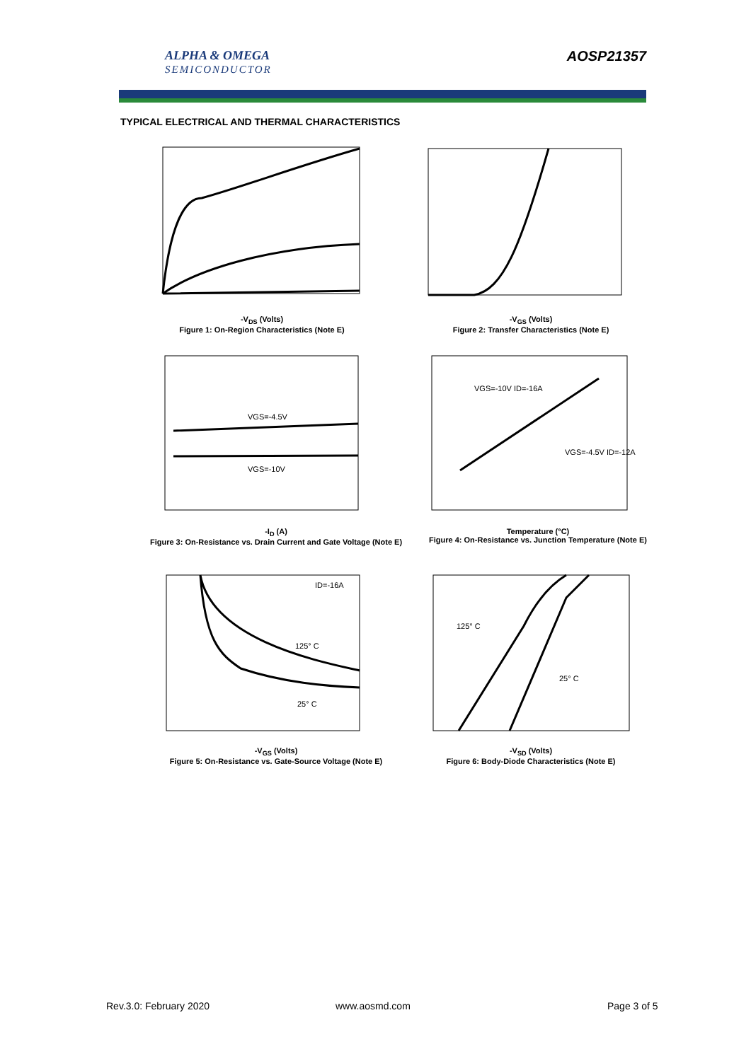ALPHA & OMEGA
SEMICONDUCTOR
AOSP21357
TYPICAL ELECTRICAL AND THERMAL CHARACTERISTICS
-V<sub>DS</sub> (Volts)
Figure 1: On-Region Characteristics (Note E)
-V<sub>GS</sub> (Volts)
Figure 2: Transfer Characteristics (Note E)
VGS=-4.5V
VGS=-10V
-I<sub>D</sub> (A)
Figure 3: On-Resistance vs. Drain Current and Gate Voltage (Note E)
VGS=-10V ID=-16A
VGS=-4.5V ID=-12A
Temperature (°C)
Figure 4: On-Resistance vs. Junction Temperature (Note E)
125° C
25° C
ID=-16A
-V<sub>GS</sub> (Volts)
Figure 5: On-Resistance vs. Gate-Source Voltage (Note E)
125° C
25° C
-V<sub>SD</sub> (Volts)
Figure 6: Body-Diode Characteristics (Note E)
Rev.3.0: February 2020 www.aosmd.com Page 3 of 5